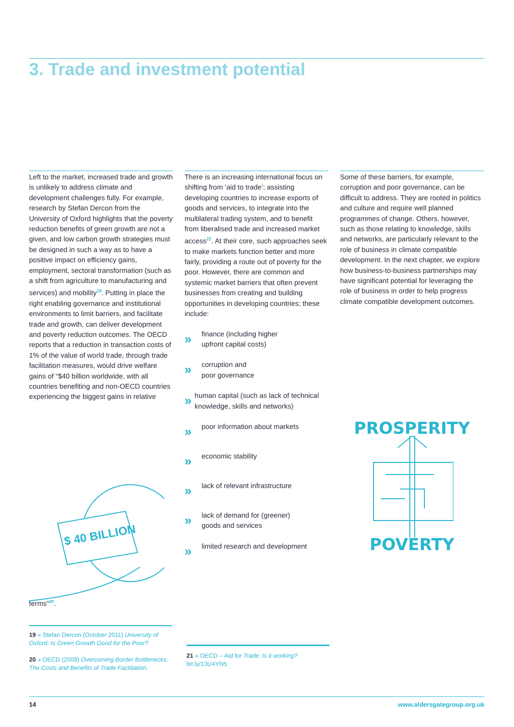3. Trade and investment potential
Left to the market, increased trade and growth is unlikely to address climate and development challenges fully. For example, research by Stefan Dercon from the University of Oxford highlights that the poverty reduction benefits of green growth are not a given, and low carbon growth strategies must be designed in such a way as to have a positive impact on efficiency gains, employment, sectoral transformation (such as a shift from agriculture to manufacturing and services) and mobility<sup>19</sup>. Putting in place the right enabling governance and institutional environments to limit barriers, and facilitate trade and growth, can deliver development and poverty reduction outcomes. The OECD reports that a reduction in transaction costs of 1% of the value of world trade, through trade facilitation measures, would drive welfare gains of “$40 billion worldwide, with all countries benefiting and non-OECD countries experiencing the biggest gains in relative terms”<sup>20</sup>.
$ 40 BILLION
There is an increasing international focus on shifting from ‘aid to trade’; assisting developing countries to increase exports of goods and services, to integrate into the multilateral trading system, and to benefit from liberalised trade and increased market access<sup>21</sup>. At their core, such approaches seek to make markets function better and more fairly, providing a route out of poverty for the poor. However, there are common and systemic market barriers that often prevent businesses from creating and building opportunities in developing countries; these include:
»
finance (including higher
upfront capital costs)
»
corruption and
poor governance
»
human capital (such as lack of technical knowledge, skills and networks)
»
poor information about markets
»
economic stability
»
lack of relevant infrastructure
»
lack of demand for (greener)
goods and services
»
limited research and development
Some of these barriers, for example, corruption and poor governance, can be difficult to address. They are rooted in politics and culture and require well planned programmes of change. Others, however, such as those relating to knowledge, skills and networks, are particularly relevant to the role of business in climate compatible development. In the next chapter, we explore how business-to-business partnerships may have significant potential for leveraging the role of business in order to help progress climate compatible development outcomes.
PROSPERITY POVERTY
19 » Stefan Dercon (October 2011) University of Oxford: Is Green Growth Good for the Poor?
20 » OECD (2009) Overcoming Border Bottlenecks: The Costs and Benefits of Trade Facilitation.
21 » OECD – Aid for Trade: Is it working?
bit.ly/13U4YN5
14 www.aldersgategroup.org.uk